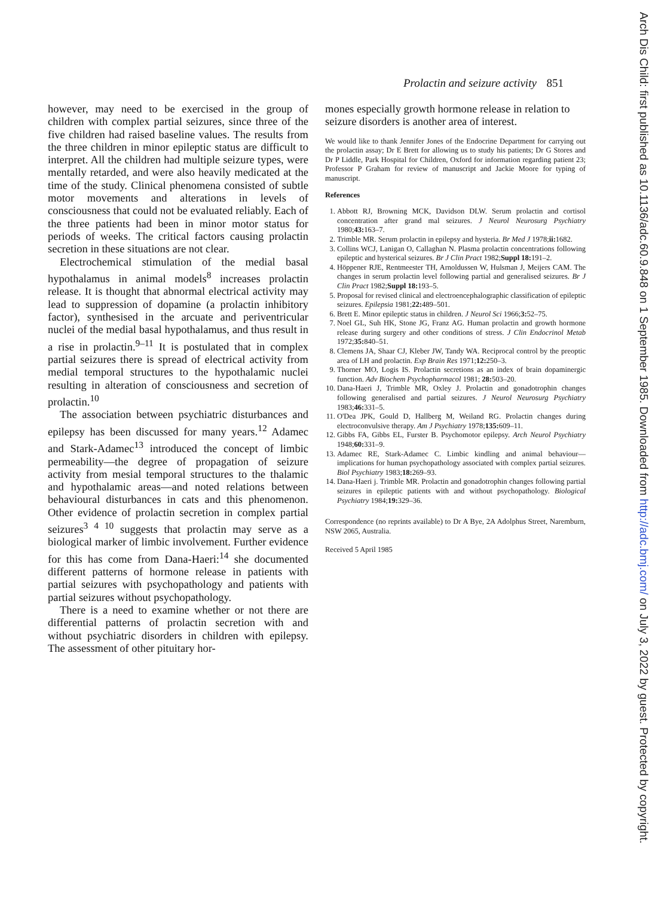Prolactin and seizure activity 851
Arch Dis Child: first published as 10.1136/adc.60.9.848 on 1 September 1985. Downloaded from http://adc.bmj.com/ on July 3, 2022 by guest. Protected by copyright.
however, may need to be exercised in the group of children with complex partial seizures, since three of the five children had raised baseline values. The results from the three children in minor epileptic status are difficult to interpret. All the children had multiple seizure types, were mentally retarded, and were also heavily medicated at the time of the study. Clinical phenomena consisted of subtle motor movements and alterations in levels of consciousness that could not be evaluated reliably. Each of the three patients had been in minor motor status for periods of weeks. The critical factors causing prolactin secretion in these situations are not clear.
Electrochemical stimulation of the medial basal hypothalamus in animal models<sup>8</sup> increases prolactin release. It is thought that abnormal electrical activity may lead to suppression of dopamine (a prolactin inhibitory factor), synthesised in the arcuate and periventricular nuclei of the medial basal hypothalamus, and thus result in a rise in prolactin.<sup>9–11</sup> It is postulated that in complex partial seizures there is spread of electrical activity from medial temporal structures to the hypothalamic nuclei resulting in alteration of consciousness and secretion of prolactin.<sup>10</sup>
The association between psychiatric disturbances and epilepsy has been discussed for many years.<sup>12</sup> Adamec and Stark-Adamec<sup>13</sup> introduced the concept of limbic permeability—the degree of propagation of seizure activity from mesial temporal structures to the thalamic and hypothalamic areas—and noted relations between behavioural disturbances in cats and this phenomenon. Other evidence of prolactin secretion in complex partial seizures<sup>3 4 10</sup> suggests that prolactin may serve as a biological marker of limbic involvement. Further evidence for this has come from Dana-Haeri:<sup>14</sup> she documented different patterns of hormone release in patients with partial seizures with psychopathology and patients with partial seizures without psychopathology.
There is a need to examine whether or not there are differential patterns of prolactin secretion with and without psychiatric disorders in children with epilepsy. The assessment of other pituitary hor-
mones especially growth hormone release in relation to seizure disorders is another area of interest.
We would like to thank Jennifer Jones of the Endocrine Department for carrying out the prolactin assay; Dr E Brett for allowing us to study his patients; Dr G Stores and Dr P Liddle, Park Hospital for Children, Oxford for information regarding patient 23; Professor P Graham for review of manuscript and Jackie Moore for typing of manuscript.
References
1. Abbott RJ, Browning MCK, Davidson DLW. Serum prolactin and cortisol concentration after grand mal seizures. J Neurol Neurosurg Psychiatry 1980;43: 163–7.
2. Trimble MR. Serum prolactin in epilepsy and hysteria. Br Med J 1978;ii: 1682.
3. Collins WCJ, Lanigan O, Callaghan N. Plasma prolactin concentrations following epileptic and hysterical seizures. Br J Clin Pract 1982;Suppl 18: 191–2.
4. Höppener RJE, Rentmeester TH, Arnoldussen W, Hulsman J, Meijers CAM. The changes in serum prolactin level following partial and generalised seizures. Br J Clin Pract 1982;Suppl 18: 193–5.
5. Proposal for revised clinical and electroencephalographic classification of epileptic seizures. Epilepsia 1981;22: 489–501.
6. Brett E. Minor epileptic status in children. J Neurol Sci 1966;3: 52–75.
7. Noel GL, Suh HK, Stone JG, Franz AG. Human prolactin and growth hormone release during surgery and other conditions of stress. J Clin Endocrinol Metab 1972;35: 840–51.
8. Clemens JA, Shaar CJ, Kleber JW, Tandy WA. Reciprocal control by the preoptic area of LH and prolactin. Exp Brain Res 1971;12: 250–3.
9. Thorner MO, Logis IS. Prolactin secretions as an index of brain dopaminergic function. Adv Biochem Psychopharmacol 1981; 28: 503–20.
10. Dana-Haeri J, Trimble MR, Oxley J. Prolactin and gonadotrophin changes following generalised and partial seizures. J Neurol Neurosurg Psychiatry 1983;46: 331–5.
11. O'Dea JPK, Gould D, Hallberg M, Weiland RG. Prolactin changes during electroconvulsive therapy. Am J Psychiatry 1978;135: 609–11.
12. Gibbs FA, Gibbs EL, Furster B. Psychomotor epilepsy. Arch Neurol Psychiatry 1948;60: 331–9.
13. Adamec RE, Stark-Adamec C. Limbic kindling and animal behaviour—implications for human psychopathology associated with complex partial seizures. Biol Psychiatry 1983;18: 269–93.
14. Dana-Haeri j. Trimble MR. Prolactin and gonadotrophin changes following partial seizures in epileptic patients with and without psychopathology. Biological Psychiatry 1984;19: 329–36.
Correspondence (no reprints available) to Dr A Bye, 2A Adolphus Street, Naremburn, NSW 2065, Australia.
Received 5 April 1985